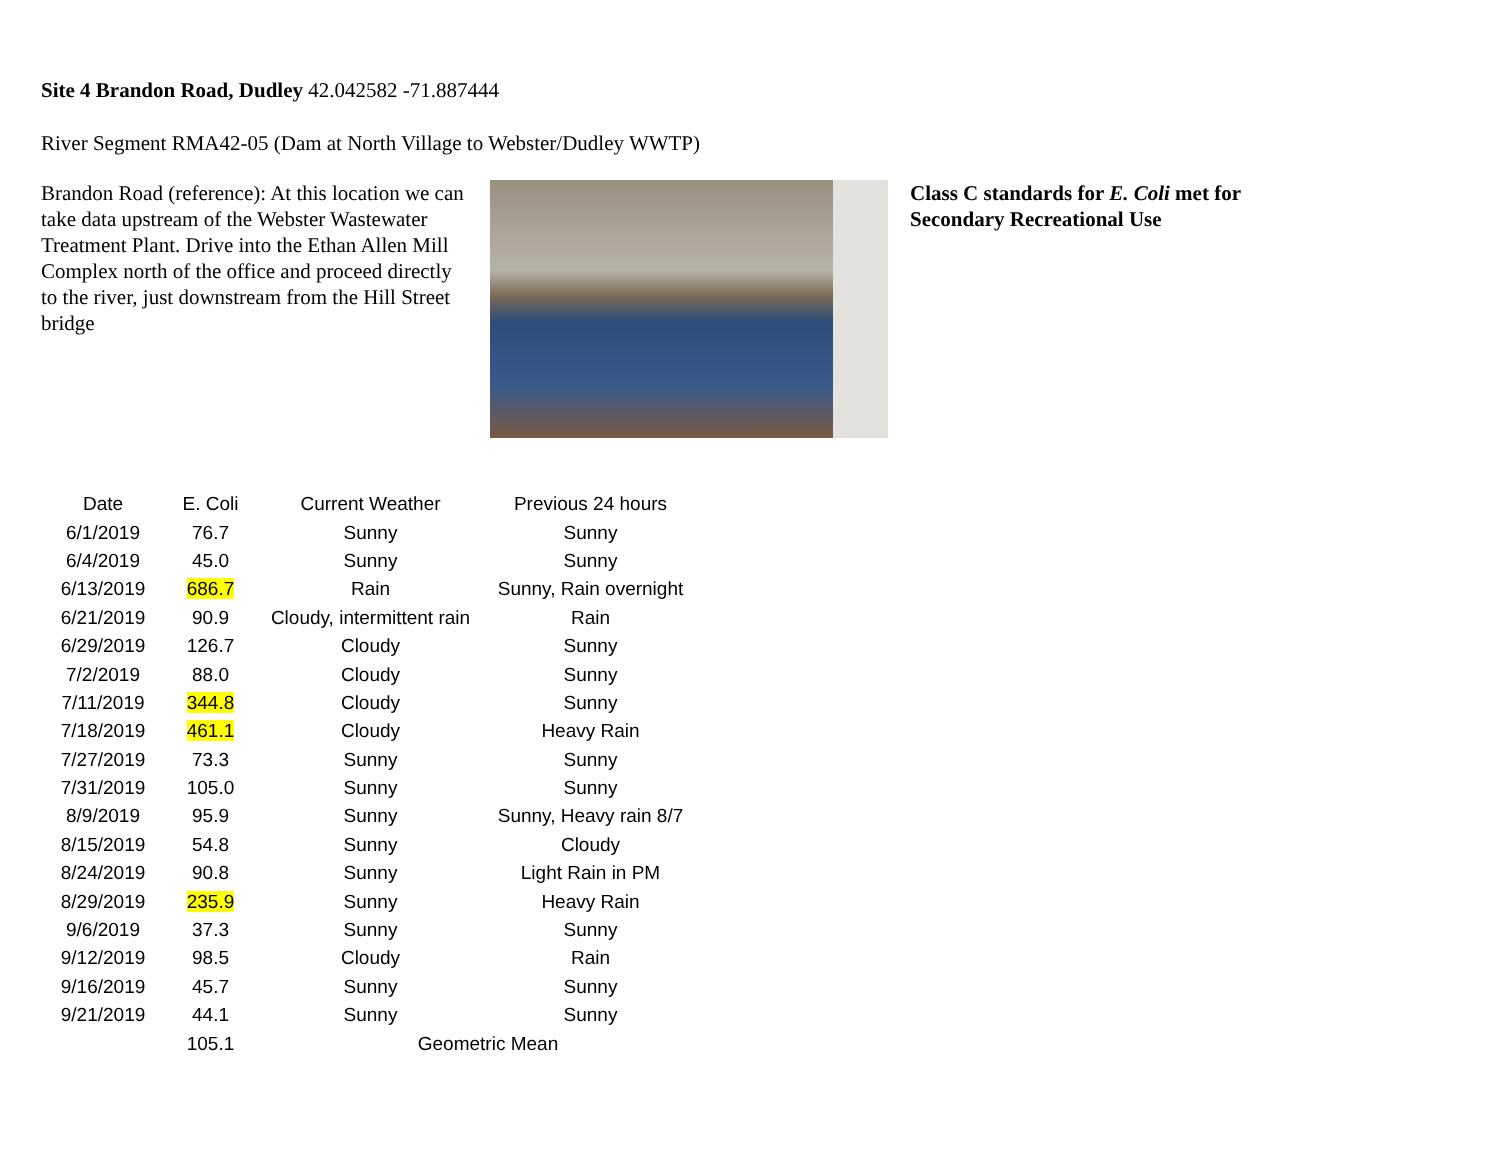Site 4 Brandon Road, Dudley 42.042582 -71.887444
River Segment RMA42-05 (Dam at North Village to Webster/Dudley WWTP)
Brandon Road (reference): At this location we can take data upstream of the Webster Wastewater Treatment Plant. Drive into the Ethan Allen Mill Complex north of the office and proceed directly to the river, just downstream from the Hill Street bridge
Class C standards for E. Coli met for Secondary Recreational Use
| Date | E. Coli | Current Weather | Previous 24 hours |
| --- | --- | --- | --- |
| 6/1/2019 | 76.7 | Sunny | Sunny |
| 6/4/2019 | 45.0 | Sunny | Sunny |
| 6/13/2019 | 686.7 | Rain | Sunny, Rain overnight |
| 6/21/2019 | 90.9 | Cloudy, intermittent rain | Rain |
| 6/29/2019 | 126.7 | Cloudy | Sunny |
| 7/2/2019 | 88.0 | Cloudy | Sunny |
| 7/11/2019 | 344.8 | Cloudy | Sunny |
| 7/18/2019 | 461.1 | Cloudy | Heavy Rain |
| 7/27/2019 | 73.3 | Sunny | Sunny |
| 7/31/2019 | 105.0 | Sunny | Sunny |
| 8/9/2019 | 95.9 | Sunny | Sunny, Heavy rain 8/7 |
| 8/15/2019 | 54.8 | Sunny | Cloudy |
| 8/24/2019 | 90.8 | Sunny | Light Rain in PM |
| 8/29/2019 | 235.9 | Sunny | Heavy Rain |
| 9/6/2019 | 37.3 | Sunny | Sunny |
| 9/12/2019 | 98.5 | Cloudy | Rain |
| 9/16/2019 | 45.7 | Sunny | Sunny |
| 9/21/2019 | 44.1 | Sunny | Sunny |
| | 105.1 | Geometric Mean | |